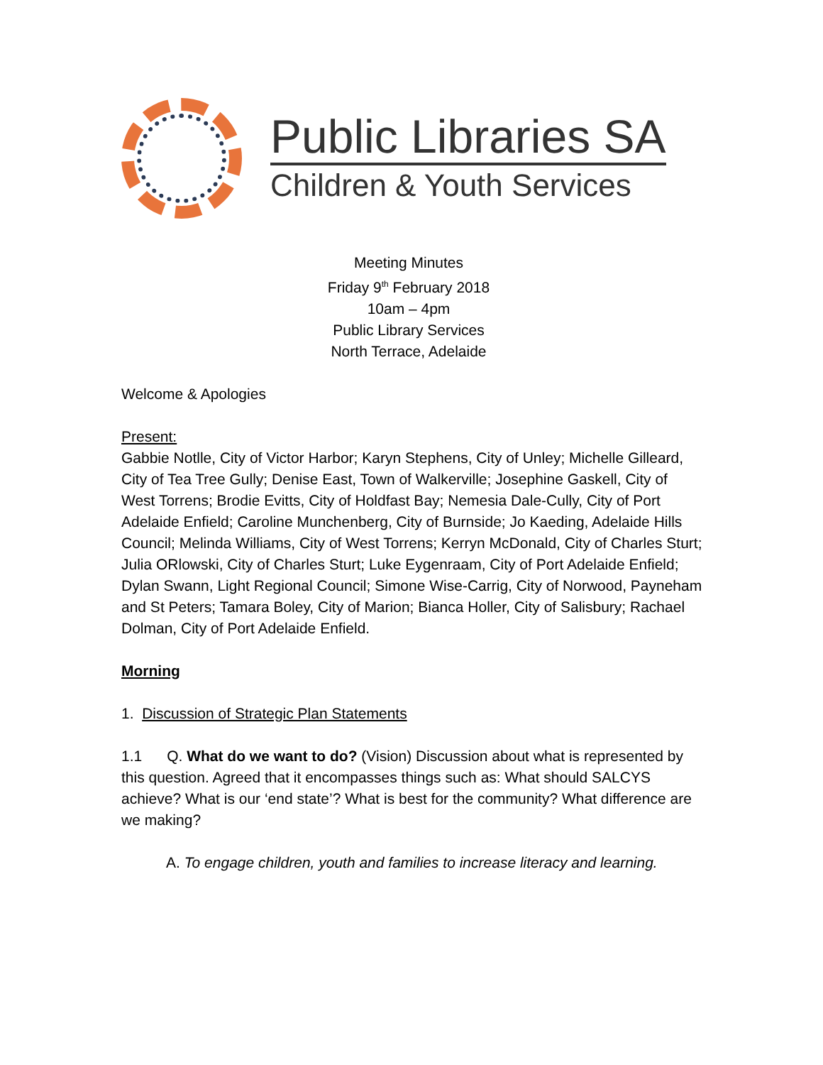Public Libraries SA
Children & Youth Services
Meeting Minutes
Friday 9<sup>th</sup> February 2018
10am – 4pm
Public Library Services
North Terrace, Adelaide
Welcome & Apologies
Present:
Gabbie Notlle, City of Victor Harbor; Karyn Stephens, City of Unley; Michelle Gilleard, City of Tea Tree Gully; Denise East, Town of Walkerville; Josephine Gaskell, City of West Torrens; Brodie Evitts, City of Holdfast Bay; Nemesia Dale-Cully, City of Port Adelaide Enfield; Caroline Munchenberg, City of Burnside; Jo Kaeding, Adelaide Hills Council; Melinda Williams, City of West Torrens; Kerryn McDonald, City of Charles Sturt; Julia ORlowski, City of Charles Sturt; Luke Eygenraam, City of Port Adelaide Enfield; Dylan Swann, Light Regional Council; Simone Wise-Carrig, City of Norwood, Payneham and St Peters; Tamara Boley, City of Marion; Bianca Holler, City of Salisbury; Rachael Dolman, City of Port Adelaide Enfield.
Morning
1. Discussion of Strategic Plan Statements
1.1 Q. What do we want to do? (Vision) Discussion about what is represented by this question. Agreed that it encompasses things such as: What should SALCYS achieve? What is our ‘end state’? What is best for the community? What difference are we making?
A. To engage children, youth and families to increase literacy and learning.